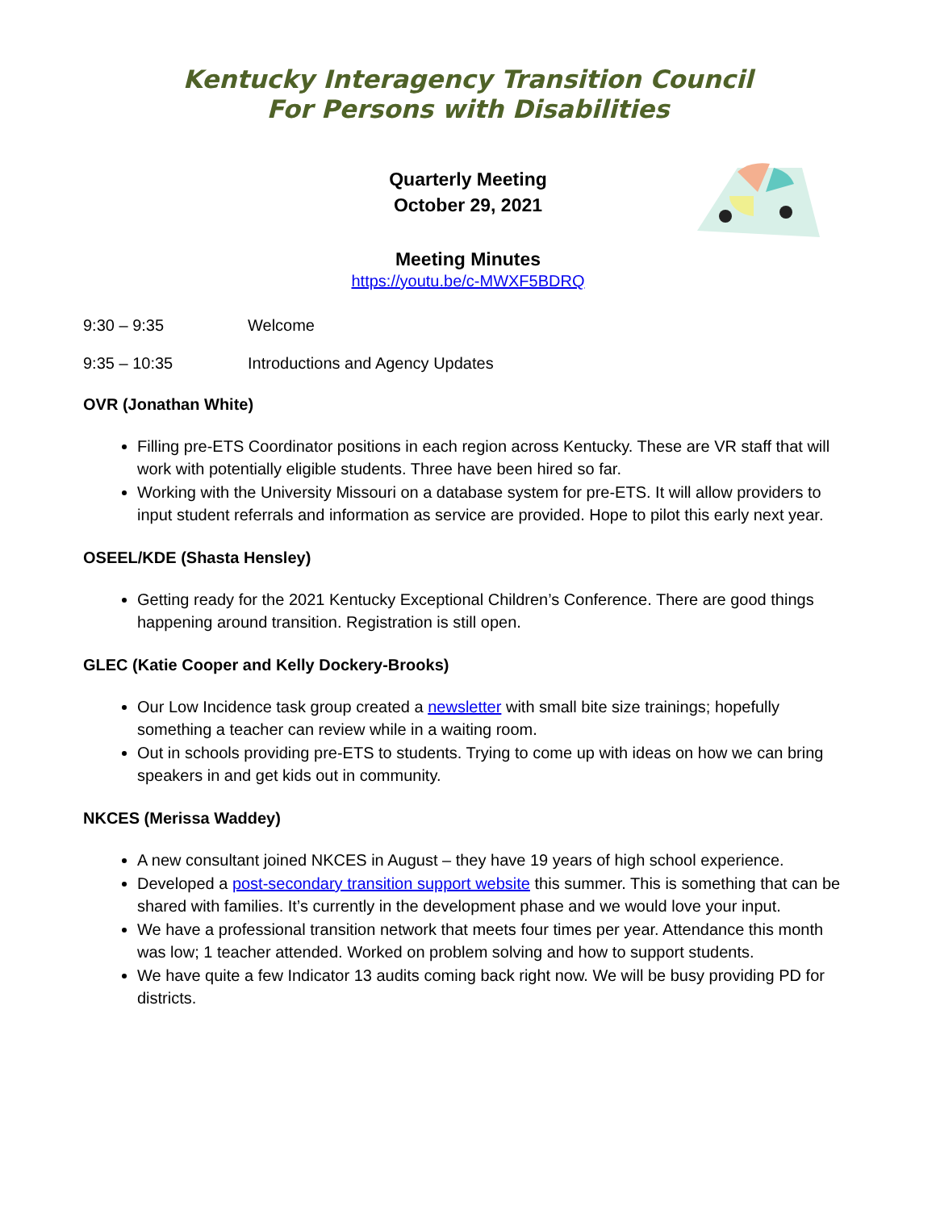Kentucky Interagency Transition Council
For Persons with Disabilities
Quarterly Meeting
October 29, 2021
Meeting Minutes
https://youtu.be/c-MWXF5BDRQ
9:30 – 9:35 Welcome
9:35 – 10:35 Introductions and Agency Updates
OVR (Jonathan White)
Filling pre-ETS Coordinator positions in each region across Kentucky. These are VR staff that will work with potentially eligible students. Three have been hired so far.
Working with the University Missouri on a database system for pre-ETS. It will allow providers to input student referrals and information as service are provided. Hope to pilot this early next year.
OSEEL/KDE (Shasta Hensley)
Getting ready for the 2021 Kentucky Exceptional Children’s Conference. There are good things happening around transition. Registration is still open.
GLEC (Katie Cooper and Kelly Dockery-Brooks)
Our Low Incidence task group created a newsletter with small bite size trainings; hopefully something a teacher can review while in a waiting room.
Out in schools providing pre-ETS to students. Trying to come up with ideas on how we can bring speakers in and get kids out in community.
NKCES (Merissa Waddey)
A new consultant joined NKCES in August – they have 19 years of high school experience.
Developed a post-secondary transition support website this summer. This is something that can be shared with families. It’s currently in the development phase and we would love your input.
We have a professional transition network that meets four times per year. Attendance this month was low; 1 teacher attended. Worked on problem solving and how to support students.
We have quite a few Indicator 13 audits coming back right now. We will be busy providing PD for districts.